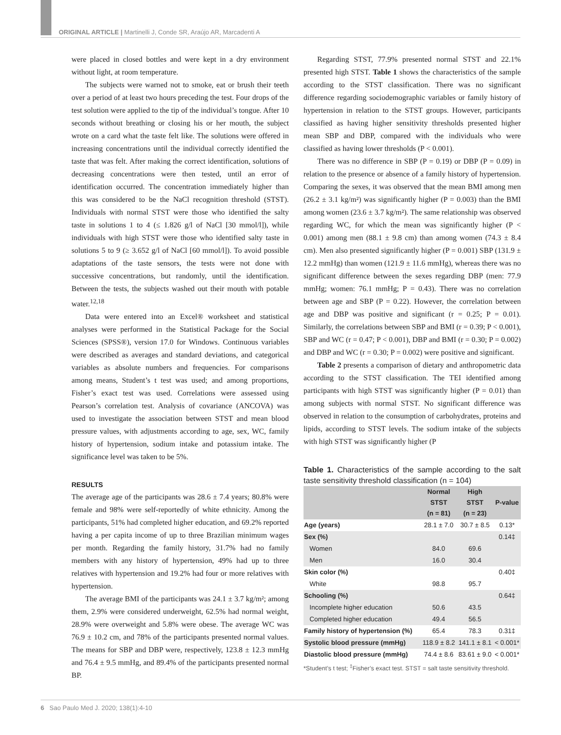ORIGINAL ARTICLE | Martinelli J, Conde SR, Araújo AR, Marcadenti A
were placed in closed bottles and were kept in a dry environment without light, at room temperature.
The subjects were warned not to smoke, eat or brush their teeth over a period of at least two hours preceding the test. Four drops of the test solution were applied to the tip of the individual’s tongue. After 10 seconds without breathing or closing his or her mouth, the subject wrote on a card what the taste felt like. The solutions were offered in increasing concentrations until the individual correctly identified the taste that was felt. After making the correct identification, solutions of decreasing concentrations were then tested, until an error of identification occurred. The concentration immediately higher than this was considered to be the NaCl recognition threshold (STST). Individuals with normal STST were those who identified the salty taste in solutions 1 to 4 (≤ 1.826 g/l of NaCl [30 mmol/l]), while individuals with high STST were those who identified salty taste in solutions 5 to 9 (≥ 3.652 g/l of NaCl [60 mmol/l]). To avoid possible adaptations of the taste sensors, the tests were not done with successive concentrations, but randomly, until the identification. Between the tests, the subjects washed out their mouth with potable water.<sup>12,18</sup>
Data were entered into an Excel® worksheet and statistical analyses were performed in the Statistical Package for the Social Sciences (SPSS®), version 17.0 for Windows. Continuous variables were described as averages and standard deviations, and categorical variables as absolute numbers and frequencies. For comparisons among means, Student’s t test was used; and among proportions, Fisher’s exact test was used. Correlations were assessed using Pearson’s correlation test. Analysis of covariance (ANCOVA) was used to investigate the association between STST and mean blood pressure values, with adjustments according to age, sex, WC, family history of hypertension, sodium intake and potassium intake. The significance level was taken to be 5%.
RESULTS
The average age of the participants was 28.6 ± 7.4 years; 80.8% were female and 98% were self-reportedly of white ethnicity. Among the participants, 51% had completed higher education, and 69.2% reported having a per capita income of up to three Brazilian minimum wages per month. Regarding the family history, 31.7% had no family members with any history of hypertension, 49% had up to three relatives with hypertension and 19.2% had four or more relatives with hypertension.
The average BMI of the participants was 24.1 ± 3.7 kg/m²; among them, 2.9% were considered underweight, 62.5% had normal weight, 28.9% were overweight and 5.8% were obese. The average WC was 76.9 ± 10.2 cm, and 78% of the participants presented normal values. The means for SBP and DBP were, respectively, 123.8 ± 12.3 mmHg and 76.4 ± 9.5 mmHg, and 89.4% of the participants presented normal BP.
Regarding STST, 77.9% presented normal STST and 22.1% presented high STST. Table 1 shows the characteristics of the sample according to the STST classification. There was no significant difference regarding sociodemographic variables or family history of hypertension in relation to the STST groups. However, participants classified as having higher sensitivity thresholds presented higher mean SBP and DBP, compared with the individuals who were classified as having lower thresholds (P < 0.001).
There was no difference in SBP (P = 0.19) or DBP (P = 0.09) in relation to the presence or absence of a family history of hypertension. Comparing the sexes, it was observed that the mean BMI among men (26.2 ± 3.1 kg/m²) was significantly higher (P = 0.003) than the BMI among women (23.6 ± 3.7 kg/m²). The same relationship was observed regarding WC, for which the mean was significantly higher (P < 0.001) among men (88.1 ± 9.8 cm) than among women (74.3 ± 8.4 cm). Men also presented significantly higher (P = 0.001) SBP (131.9 ± 12.2 mmHg) than women (121.9 ± 11.6 mmHg), whereas there was no significant difference between the sexes regarding DBP (men: 77.9 mmHg; women: 76.1 mmHg; P = 0.43). There was no correlation between age and SBP (P = 0.22). However, the correlation between age and DBP was positive and significant (r = 0.25; P = 0.01). Similarly, the correlations between SBP and BMI (r = 0.39; P < 0.001), SBP and WC (r = 0.47; P < 0.001), DBP and BMI (r = 0.30; P = 0.002) and DBP and WC (r = 0.30; P = 0.002) were positive and significant.
Table 2 presents a comparison of dietary and anthropometric data according to the STST classification. The TEI identified among participants with high STST was significantly higher (P = 0.01) than among subjects with normal STST. No significant difference was observed in relation to the consumption of carbohydrates, proteins and lipids, according to STST levels. The sodium intake of the subjects with high STST was significantly higher (P
Table 1. Characteristics of the sample according to the salt taste sensitivity threshold classification (n = 104)
| | Normal STST (n = 81) | High STST (n = 23) | P-value |
| --- | --- | --- | --- |
| Age (years) | 28.1 ± 7.0 | 30.7 ± 8.5 | 0.13* |
| Sex (%) | | | 0.14‡ |
| Women | 84.0 | 69.6 | |
| Men | 16.0 | 30.4 | |
| Skin color (%) | | | 0.40‡ |
| White | 98.8 | 95.7 | |
| Schooling (%) | | | 0.64‡ |
| Incomplete higher education | 50.6 | 43.5 | |
| Completed higher education | 49.4 | 56.5 | |
| Family history of hypertension (%) | 65.4 | 78.3 | 0.31‡ |
| Systolic blood pressure (mmHg) | 118.9 ± 8.2 | 141.1 ± 8.1 | < 0.001* |
| Diastolic blood pressure (mmHg) | 74.4 ± 8.6 | 83.61 ± 9.0 | < 0.001* |
*Student’s t test; <sup>‡</sup>Fisher’s exact test. STST = salt taste sensitivity threshold.
6 Sao Paulo Med J. 2020; 138(1):4-10